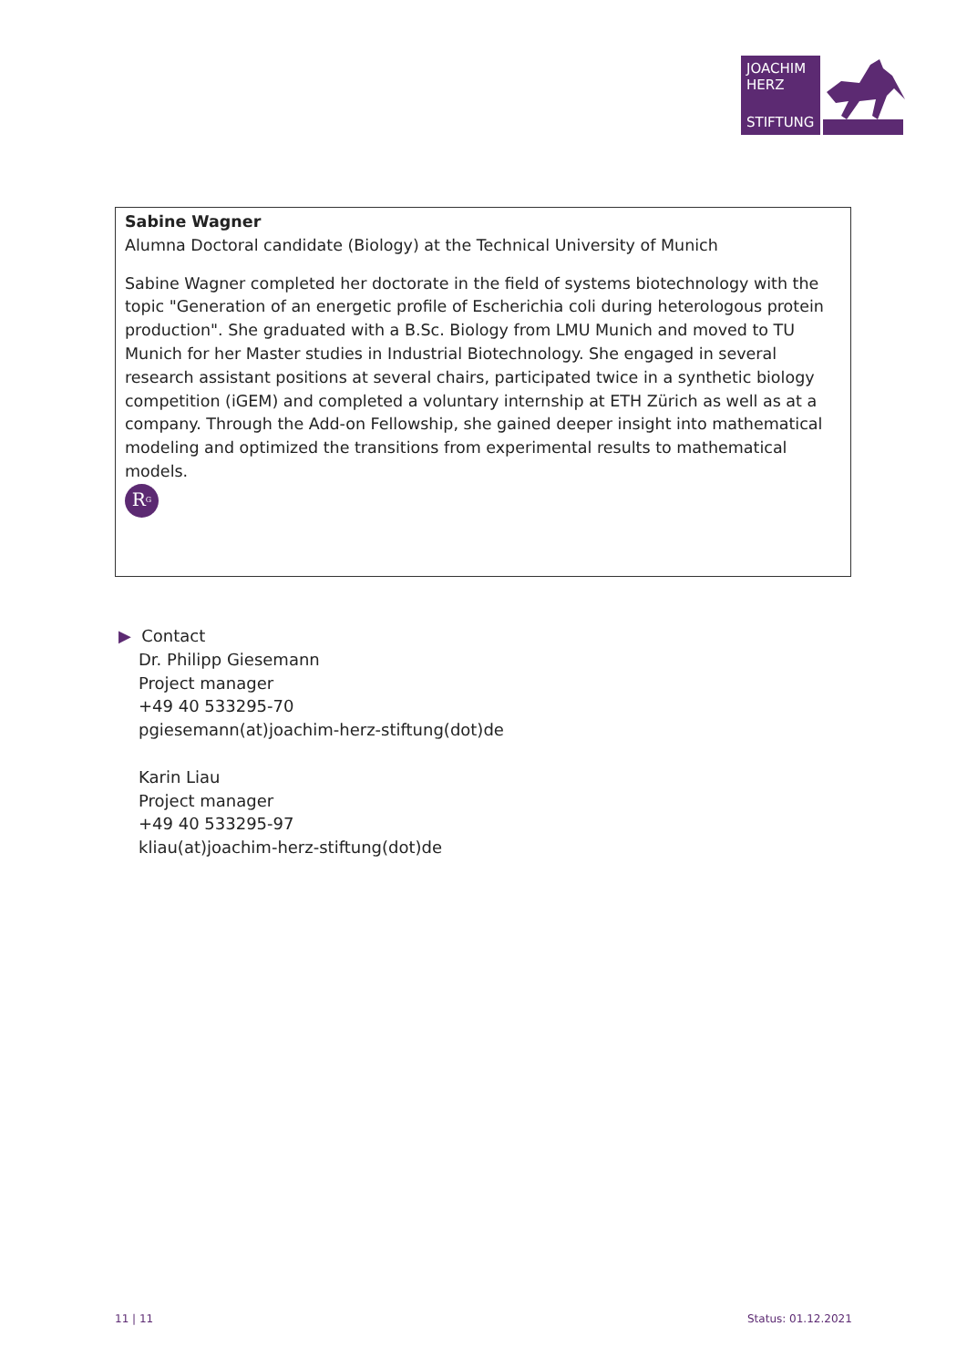JOACHIM
HERZ
STIFTUNG
Sabine Wagner
Alumna Doctoral candidate (Biology) at the Technical University of Munich
Sabine Wagner completed her doctorate in the field of systems biotechnology with the topic "Generation of an energetic profile of Escherichia coli during heterologous protein production". She graduated with a B.Sc. Biology from LMU Munich and moved to TU Munich for her Master studies in Industrial Biotechnology. She engaged in several research assistant positions at several chairs, participated twice in a synthetic biology competition (iGEM) and completed a voluntary internship at ETH Zürich as well as at a company. Through the Add-on Fellowship, she gained deeper insight into mathematical modeling and optimized the transitions from experimental results to mathematical models.
R<sup>G</sup>
▶ Contact
Dr. Philipp Giesemann
Project manager
+49 40 533295-70
pgiesemann(at)joachim-herz-stiftung(dot)de
Karin Liau
Project manager
+49 40 533295-97
kliau(at)joachim-herz-stiftung(dot)de
11 | 11 Status: 01.12.2021